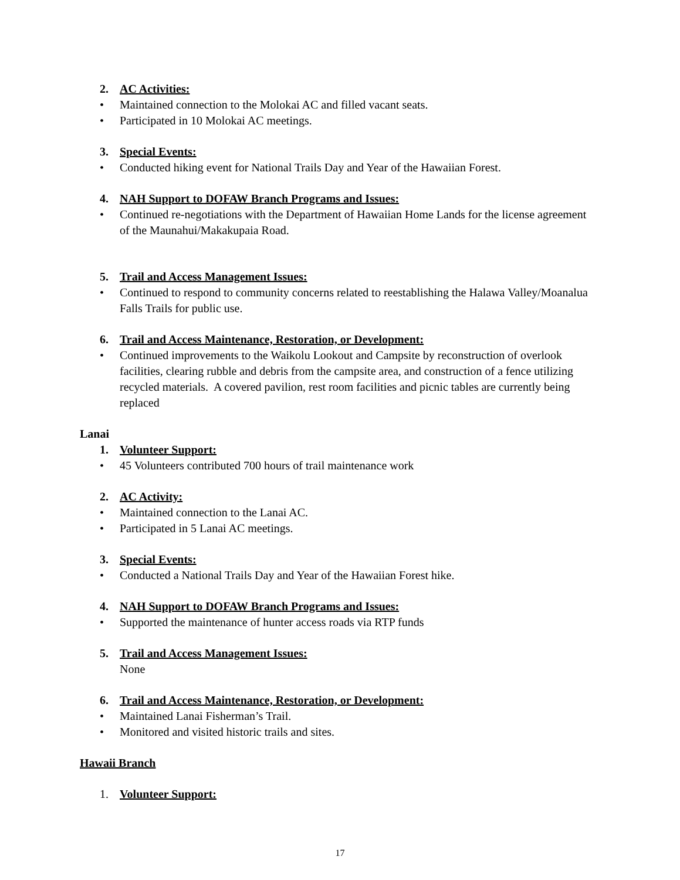2. AC Activities:
• Maintained connection to the Molokai AC and filled vacant seats.
• Participated in 10 Molokai AC meetings.
3. Special Events:
• Conducted hiking event for National Trails Day and Year of the Hawaiian Forest.
4. NAH Support to DOFAW Branch Programs and Issues:
• Continued re-negotiations with the Department of Hawaiian Home Lands for the license agreement of the Maunahui/Makakupaia Road.
5. Trail and Access Management Issues:
• Continued to respond to community concerns related to reestablishing the Halawa Valley/Moanalua Falls Trails for public use.
6. Trail and Access Maintenance, Restoration, or Development:
• Continued improvements to the Waikolu Lookout and Campsite by reconstruction of overlook facilities, clearing rubble and debris from the campsite area, and construction of a fence utilizing recycled materials. A covered pavilion, rest room facilities and picnic tables are currently being replaced
Lanai
1. Volunteer Support:
• 45 Volunteers contributed 700 hours of trail maintenance work
2. AC Activity:
• Maintained connection to the Lanai AC.
• Participated in 5 Lanai AC meetings.
3. Special Events:
• Conducted a National Trails Day and Year of the Hawaiian Forest hike.
4. NAH Support to DOFAW Branch Programs and Issues:
• Supported the maintenance of hunter access roads via RTP funds
5. Trail and Access Management Issues:
None
6. Trail and Access Maintenance, Restoration, or Development:
• Maintained Lanai Fisherman’s Trail.
• Monitored and visited historic trails and sites.
Hawaii Branch
1. Volunteer Support:
17